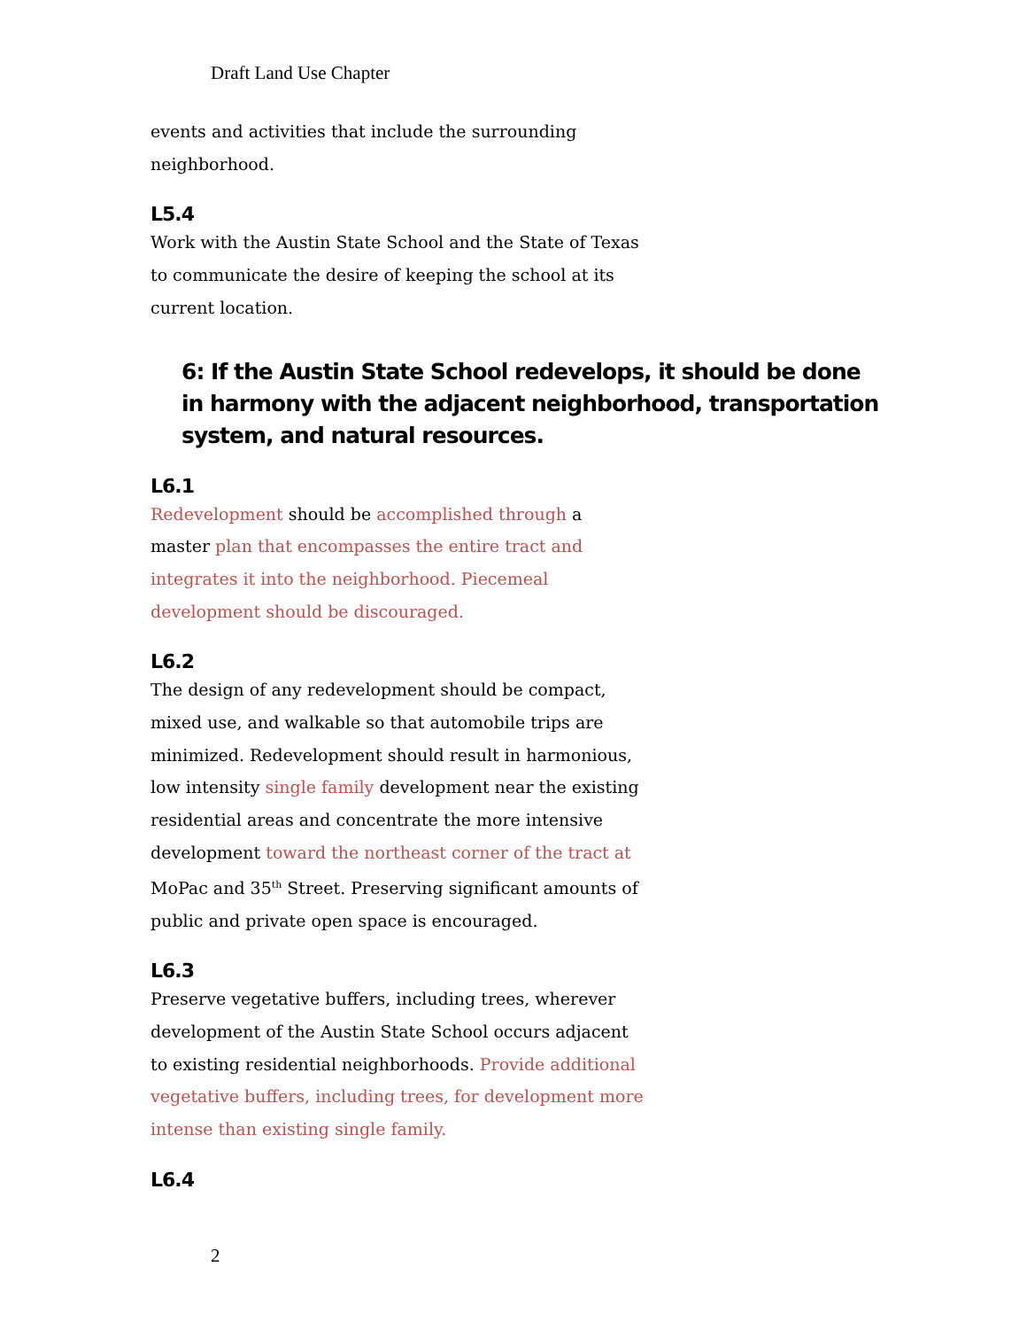Draft Land Use Chapter
events and activities that include the surrounding neighborhood.
L5.4
Work with the Austin State School and the State of Texas to communicate the desire of keeping the school at its current location.
6: If the Austin State School redevelops, it should be done in harmony with the adjacent neighborhood, transportation system, and natural resources.
L6.1
Redevelopment should be accomplished through a master plan that encompasses the entire tract and integrates it into the neighborhood. Piecemeal development should be discouraged.
L6.2
The design of any redevelopment should be compact, mixed use, and walkable so that automobile trips are minimized. Redevelopment should result in harmonious, low intensity single family development near the existing residential areas and concentrate the more intensive development toward the northeast corner of the tract at MoPac and 35<sup>th</sup> Street. Preserving significant amounts of public and private open space is encouraged.
L6.3
Preserve vegetative buffers, including trees, wherever development of the Austin State School occurs adjacent to existing residential neighborhoods. Provide additional vegetative buffers, including trees, for development more intense than existing single family.
L6.4
2